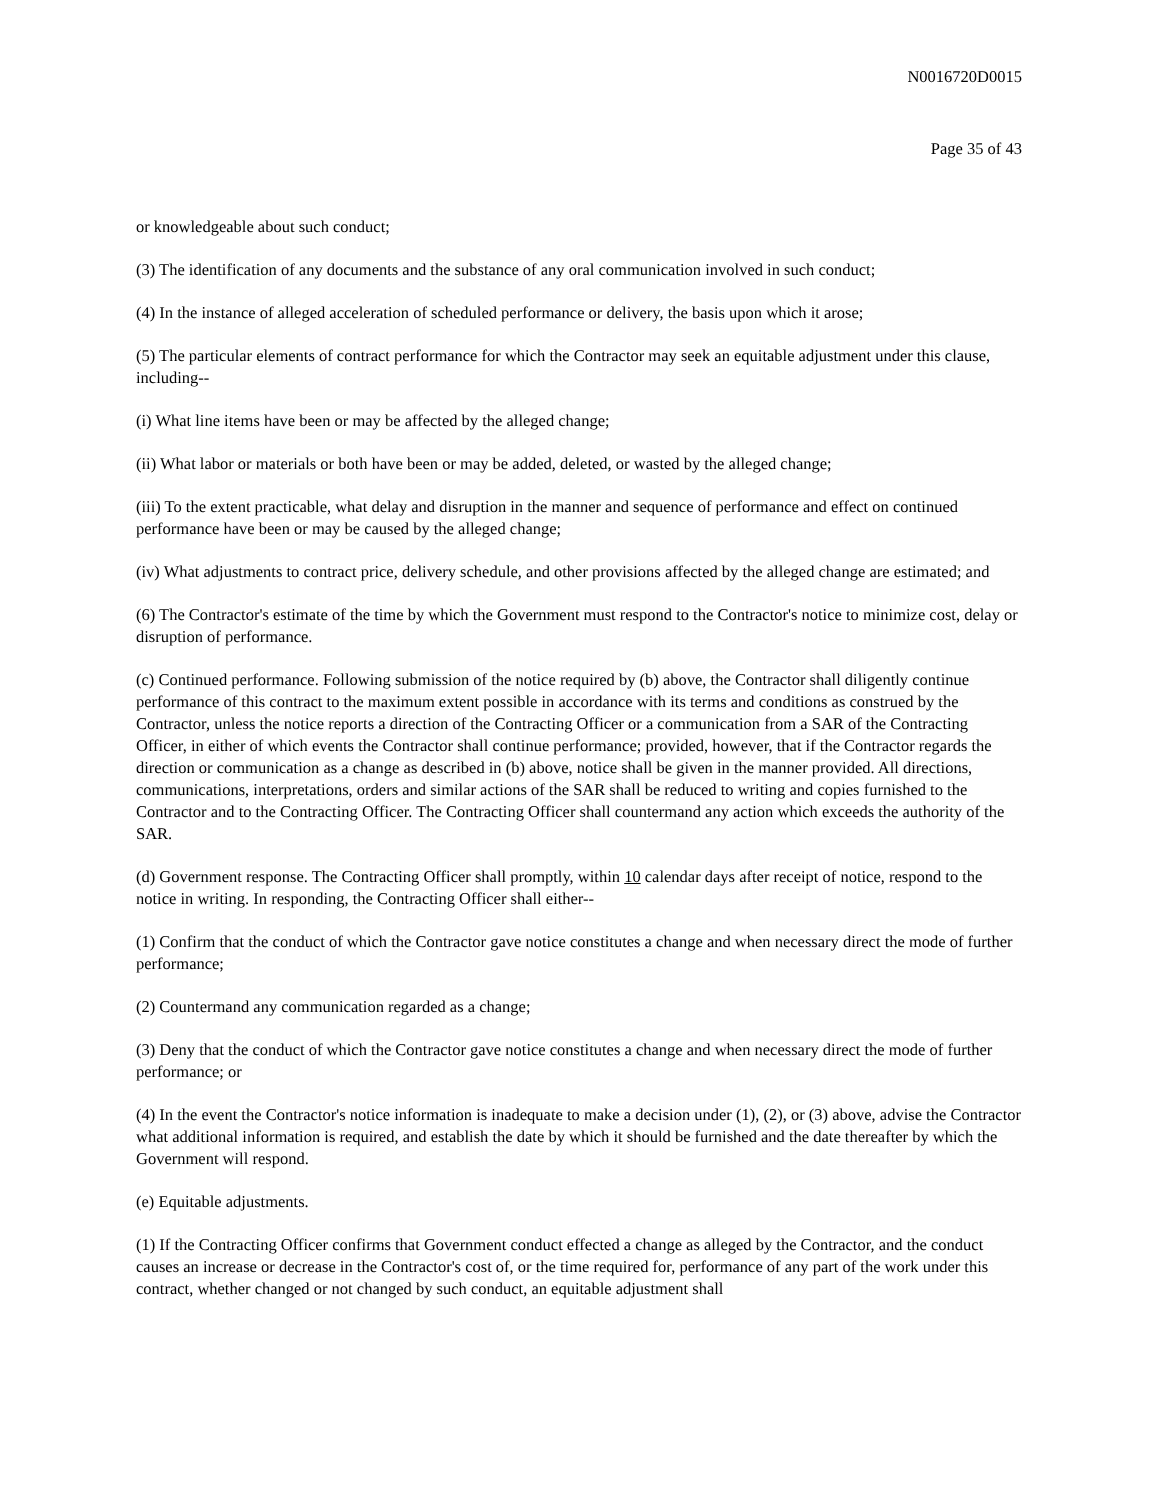N0016720D0015
Page 35 of 43
or knowledgeable about such conduct;
(3) The identification of any documents and the substance of any oral communication involved in such conduct;
(4) In the instance of alleged acceleration of scheduled performance or delivery, the basis upon which it arose;
(5) The particular elements of contract performance for which the Contractor may seek an equitable adjustment under this clause, including--
(i) What line items have been or may be affected by the alleged change;
(ii) What labor or materials or both have been or may be added, deleted, or wasted by the alleged change;
(iii) To the extent practicable, what delay and disruption in the manner and sequence of performance and effect on continued performance have been or may be caused by the alleged change;
(iv) What adjustments to contract price, delivery schedule, and other provisions affected by the alleged change are estimated; and
(6) The Contractor's estimate of the time by which the Government must respond to the Contractor's notice to minimize cost, delay or disruption of performance.
(c) Continued performance. Following submission of the notice required by (b) above, the Contractor shall diligently continue performance of this contract to the maximum extent possible in accordance with its terms and conditions as construed by the Contractor, unless the notice reports a direction of the Contracting Officer or a communication from a SAR of the Contracting Officer, in either of which events the Contractor shall continue performance; provided, however, that if the Contractor regards the direction or communication as a change as described in (b) above, notice shall be given in the manner provided. All directions, communications, interpretations, orders and similar actions of the SAR shall be reduced to writing and copies furnished to the Contractor and to the Contracting Officer. The Contracting Officer shall countermand any action which exceeds the authority of the SAR.
(d) Government response. The Contracting Officer shall promptly, within 10 calendar days after receipt of notice, respond to the notice in writing. In responding, the Contracting Officer shall either--
(1) Confirm that the conduct of which the Contractor gave notice constitutes a change and when necessary direct the mode of further performance;
(2) Countermand any communication regarded as a change;
(3) Deny that the conduct of which the Contractor gave notice constitutes a change and when necessary direct the mode of further performance; or
(4) In the event the Contractor's notice information is inadequate to make a decision under (1), (2), or (3) above, advise the Contractor what additional information is required, and establish the date by which it should be furnished and the date thereafter by which the Government will respond.
(e) Equitable adjustments.
(1) If the Contracting Officer confirms that Government conduct effected a change as alleged by the Contractor, and the conduct causes an increase or decrease in the Contractor's cost of, or the time required for, performance of any part of the work under this contract, whether changed or not changed by such conduct, an equitable adjustment shall